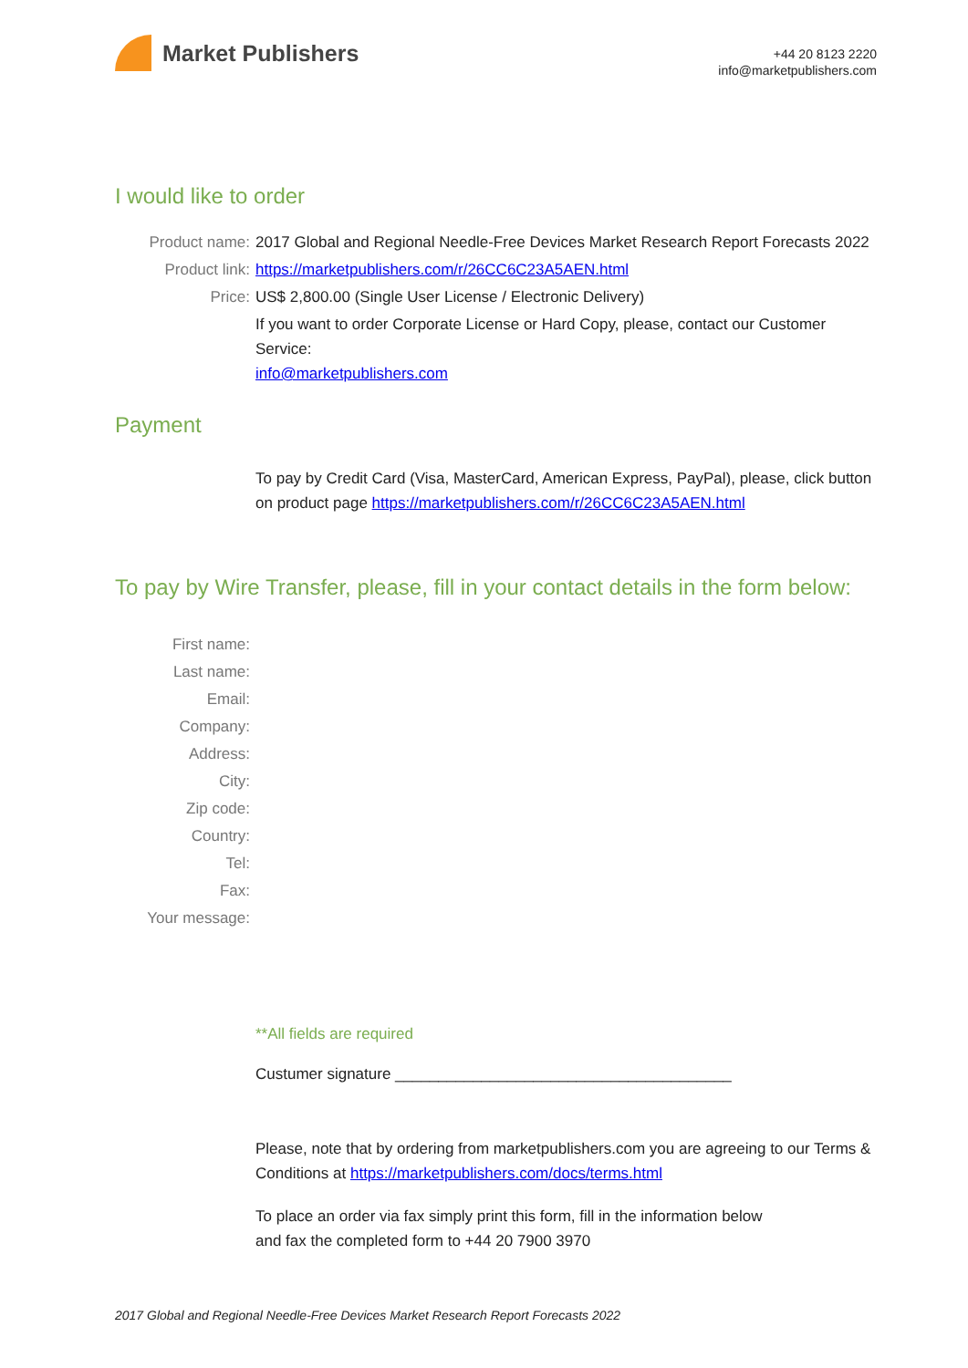Market Publishers
+44 20 8123 2220
info@marketpublishers.com
I would like to order
Product name: 2017 Global and Regional Needle-Free Devices Market Research Report Forecasts 2022
Product link: https://marketpublishers.com/r/26CC6C23A5AEN.html
Price: US$ 2,800.00 (Single User License / Electronic Delivery)
If you want to order Corporate License or Hard Copy, please, contact our Customer Service:
info@marketpublishers.com
Payment
To pay by Credit Card (Visa, MasterCard, American Express, PayPal), please, click button on product page https://marketpublishers.com/r/26CC6C23A5AEN.html
To pay by Wire Transfer, please, fill in your contact details in the form below:
First name:
Last name:
Email:
Company:
Address:
City:
Zip code:
Country:
Tel:
Fax:
Your message:
**All fields are required
Custumer signature _______________________________________
Please, note that by ordering from marketpublishers.com you are agreeing to our Terms & Conditions at https://marketpublishers.com/docs/terms.html
To place an order via fax simply print this form, fill in the information below
and fax the completed form to +44 20 7900 3970
2017 Global and Regional Needle-Free Devices Market Research Report Forecasts 2022